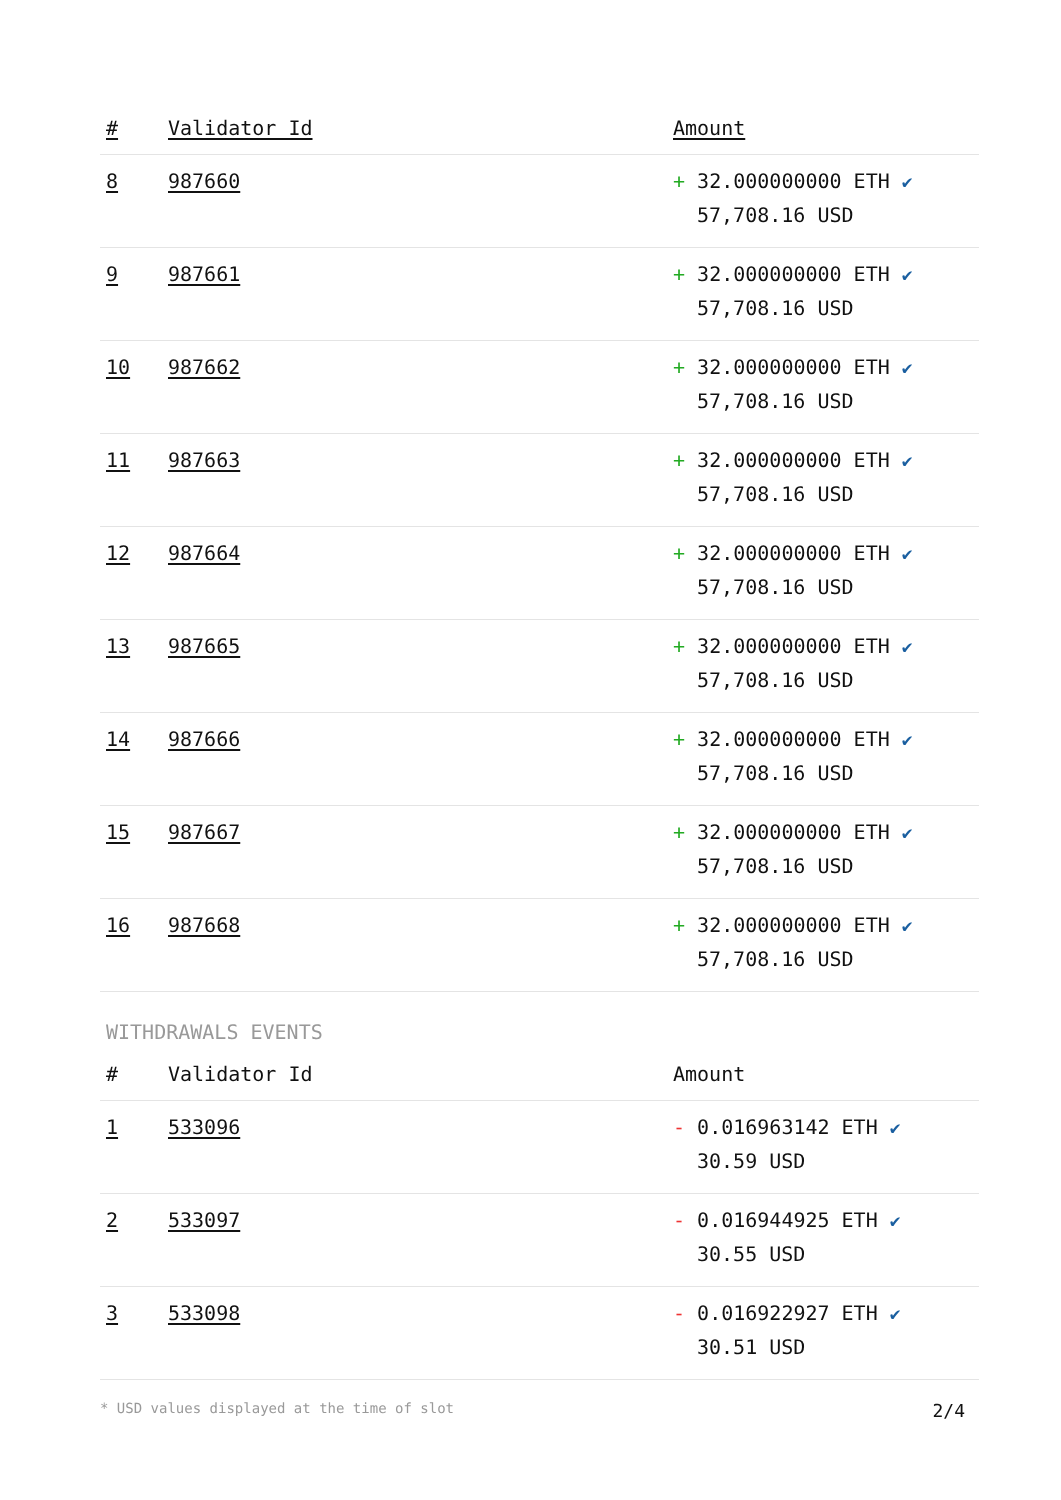| # | Validator Id | Amount |
| --- | --- | --- |
| 8 | 987660 | + 32.000000000 ETH ✔ 57,708.16 USD |
| 9 | 987661 | + 32.000000000 ETH ✔ 57,708.16 USD |
| 10 | 987662 | + 32.000000000 ETH ✔ 57,708.16 USD |
| 11 | 987663 | + 32.000000000 ETH ✔ 57,708.16 USD |
| 12 | 987664 | + 32.000000000 ETH ✔ 57,708.16 USD |
| 13 | 987665 | + 32.000000000 ETH ✔ 57,708.16 USD |
| 14 | 987666 | + 32.000000000 ETH ✔ 57,708.16 USD |
| 15 | 987667 | + 32.000000000 ETH ✔ 57,708.16 USD |
| 16 | 987668 | + 32.000000000 ETH ✔ 57,708.16 USD |
WITHDRAWALS EVENTS
| # | Validator Id | Amount |
| --- | --- | --- |
| 1 | 533096 | - 0.016963142 ETH ✔ 30.59 USD |
| 2 | 533097 | - 0.016944925 ETH ✔ 30.55 USD |
| 3 | 533098 | - 0.016922927 ETH ✔ 30.51 USD |
* USD values displayed at the time of slot 2/4